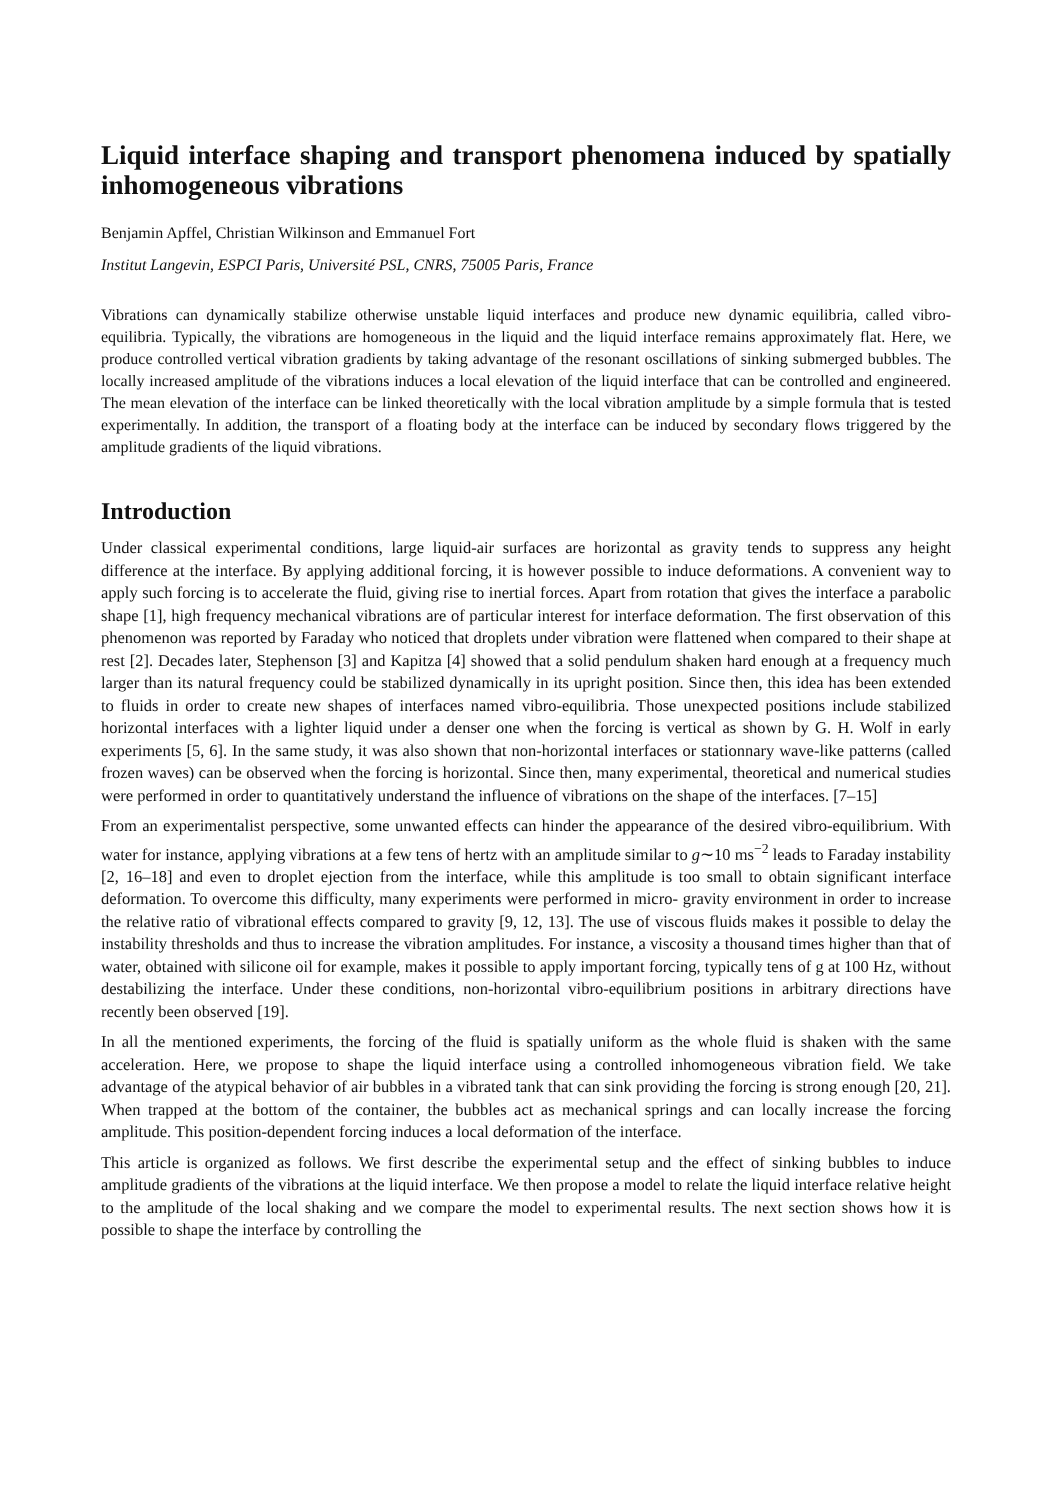Liquid interface shaping and transport phenomena induced by spatially inhomogeneous vibrations
Benjamin Apffel, Christian Wilkinson and Emmanuel Fort
Institut Langevin, ESPCI Paris, Université PSL, CNRS, 75005 Paris, France
Vibrations can dynamically stabilize otherwise unstable liquid interfaces and produce new dynamic equilibria, called vibro-equilibria. Typically, the vibrations are homogeneous in the liquid and the liquid interface remains approximately flat. Here, we produce controlled vertical vibration gradients by taking advantage of the resonant oscillations of sinking submerged bubbles. The locally increased amplitude of the vibrations induces a local elevation of the liquid interface that can be controlled and engineered. The mean elevation of the interface can be linked theoretically with the local vibration amplitude by a simple formula that is tested experimentally. In addition, the transport of a floating body at the interface can be induced by secondary flows triggered by the amplitude gradients of the liquid vibrations.
Introduction
Under classical experimental conditions, large liquid-air surfaces are horizontal as gravity tends to suppress any height difference at the interface. By applying additional forcing, it is however possible to induce deformations. A convenient way to apply such forcing is to accelerate the fluid, giving rise to inertial forces. Apart from rotation that gives the interface a parabolic shape [1], high frequency mechanical vibrations are of particular interest for interface deformation. The first observation of this phenomenon was reported by Faraday who noticed that droplets under vibration were flattened when compared to their shape at rest [2]. Decades later, Stephenson [3] and Kapitza [4] showed that a solid pendulum shaken hard enough at a frequency much larger than its natural frequency could be stabilized dynamically in its upright position. Since then, this idea has been extended to fluids in order to create new shapes of interfaces named vibro-equilibria. Those unexpected positions include stabilized horizontal interfaces with a lighter liquid under a denser one when the forcing is vertical as shown by G. H. Wolf in early experiments [5, 6]. In the same study, it was also shown that non-horizontal interfaces or stationnary wave-like patterns (called frozen waves) can be observed when the forcing is horizontal. Since then, many experimental, theoretical and numerical studies were performed in order to quantitatively understand the influence of vibrations on the shape of the interfaces. [7–15]
From an experimentalist perspective, some unwanted effects can hinder the appearance of the desired vibro-equilibrium. With water for instance, applying vibrations at a few tens of hertz with an amplitude similar to g∼10 ms<sup>−2</sup> leads to Faraday instability [2, 16–18] and even to droplet ejection from the interface, while this amplitude is too small to obtain significant interface deformation. To overcome this difficulty, many experiments were performed in micro- gravity environment in order to increase the relative ratio of vibrational effects compared to gravity [9, 12, 13]. The use of viscous fluids makes it possible to delay the instability thresholds and thus to increase the vibration amplitudes. For instance, a viscosity a thousand times higher than that of water, obtained with silicone oil for example, makes it possible to apply important forcing, typically tens of g at 100 Hz, without destabilizing the interface. Under these conditions, non-horizontal vibro-equilibrium positions in arbitrary directions have recently been observed [19].
In all the mentioned experiments, the forcing of the fluid is spatially uniform as the whole fluid is shaken with the same acceleration. Here, we propose to shape the liquid interface using a controlled inhomogeneous vibration field. We take advantage of the atypical behavior of air bubbles in a vibrated tank that can sink providing the forcing is strong enough [20, 21]. When trapped at the bottom of the container, the bubbles act as mechanical springs and can locally increase the forcing amplitude. This position-dependent forcing induces a local deformation of the interface.
This article is organized as follows. We first describe the experimental setup and the effect of sinking bubbles to induce amplitude gradients of the vibrations at the liquid interface. We then propose a model to relate the liquid interface relative height to the amplitude of the local shaking and we compare the model to experimental results. The next section shows how it is possible to shape the interface by controlling the